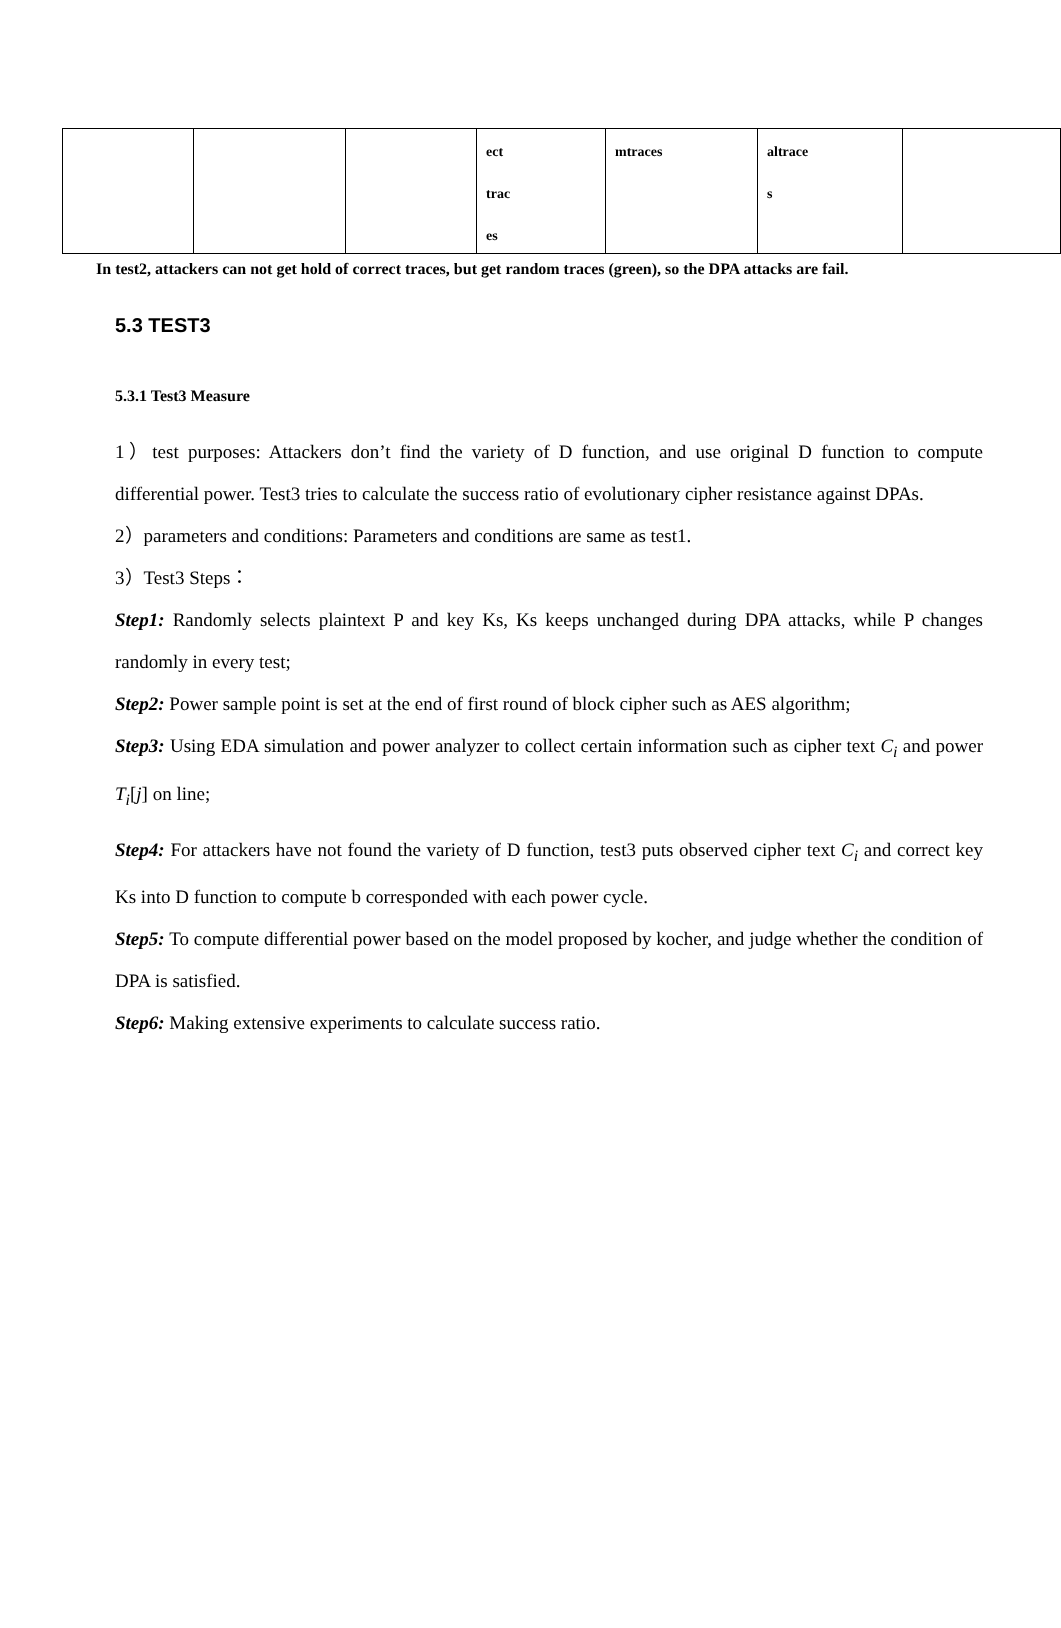| | | | ect trac es | mtraces | altrace s | |
In test2, attackers can not get hold of correct traces, but get random traces (green), so the DPA attacks are fail.
5.3 TEST3
5.3.1 Test3 Measure
1）test purposes: Attackers don’t find the variety of D function, and use original D function to compute differential power. Test3 tries to calculate the success ratio of evolutionary cipher resistance against DPAs.
2）parameters and conditions: Parameters and conditions are same as test1.
3）Test3 Steps：
Step1: Randomly selects plaintext P and key Ks, Ks keeps unchanged during DPA attacks, while P changes randomly in every test;
Step2: Power sample point is set at the end of first round of block cipher such as AES algorithm;
Step3: Using EDA simulation and power analyzer to collect certain information such as cipher text C<sub>i</sub> and power T<sub>i</sub>[j] on line;
Step4: For attackers have not found the variety of D function, test3 puts observed cipher text C<sub>i</sub> and correct key Ks into D function to compute b corresponded with each power cycle.
Step5: To compute differential power based on the model proposed by kocher, and judge whether the condition of DPA is satisfied.
Step6: Making extensive experiments to calculate success ratio.